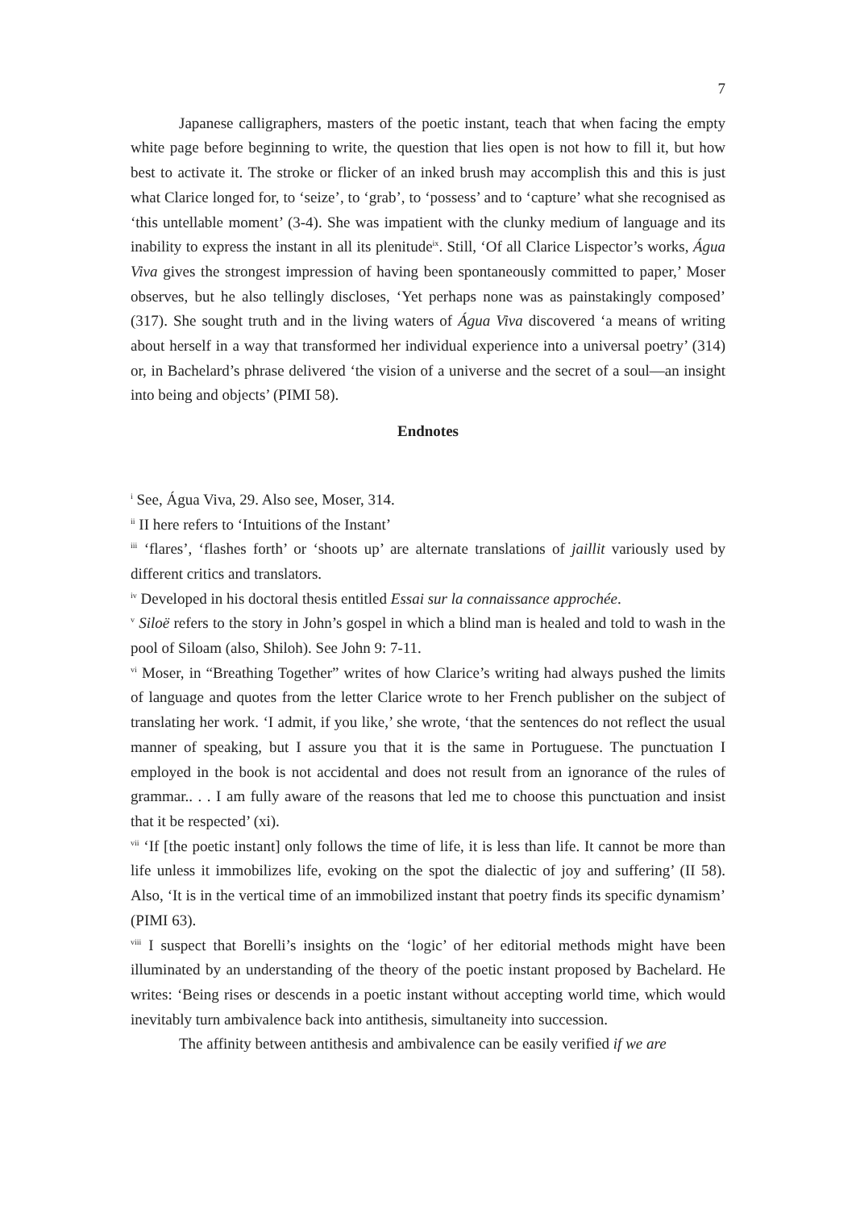7
Japanese calligraphers, masters of the poetic instant, teach that when facing the empty white page before beginning to write, the question that lies open is not how to fill it, but how best to activate it. The stroke or flicker of an inked brush may accomplish this and this is just what Clarice longed for, to ‘seize’, to ‘grab’, to ‘possess’ and to ‘capture’ what she recognised as ‘this untellable moment’ (3-4). She was impatient with the clunky medium of language and its inability to express the instant in all its plenitude<sup>ix</sup>. Still, ‘Of all Clarice Lispector’s works, Água Viva gives the strongest impression of having been spontaneously committed to paper,’ Moser observes, but he also tellingly discloses, ‘Yet perhaps none was as painstakingly composed’ (317). She sought truth and in the living waters of Água Viva discovered ‘a means of writing about herself in a way that transformed her individual experience into a universal poetry’ (314) or, in Bachelard’s phrase delivered ‘the vision of a universe and the secret of a soul—an insight into being and objects’ (PIMI 58).
Endnotes
<sup>i</sup> See, Água Viva, 29. Also see, Moser, 314.
<sup>ii</sup> II here refers to ‘Intuitions of the Instant’
<sup>iii</sup> ‘flares’, ‘flashes forth’ or ‘shoots up’ are alternate translations of jaillit variously used by different critics and translators.
<sup>iv</sup> Developed in his doctoral thesis entitled Essai sur la connaissance approchée.
<sup>v</sup> Siloë refers to the story in John’s gospel in which a blind man is healed and told to wash in the pool of Siloam (also, Shiloh). See John 9: 7-11.
<sup>vi</sup> Moser, in “Breathing Together” writes of how Clarice’s writing had always pushed the limits of language and quotes from the letter Clarice wrote to her French publisher on the subject of translating her work. ‘I admit, if you like,’ she wrote, ‘that the sentences do not reflect the usual manner of speaking, but I assure you that it is the same in Portuguese. The punctuation I employed in the book is not accidental and does not result from an ignorance of the rules of grammar.. . . I am fully aware of the reasons that led me to choose this punctuation and insist that it be respected’ (xi).
<sup>vii</sup> ‘If [the poetic instant] only follows the time of life, it is less than life. It cannot be more than life unless it immobilizes life, evoking on the spot the dialectic of joy and suffering’ (II 58). Also, ‘It is in the vertical time of an immobilized instant that poetry finds its specific dynamism’ (PIMI 63).
<sup>viii</sup> I suspect that Borelli’s insights on the ‘logic’ of her editorial methods might have been illuminated by an understanding of the theory of the poetic instant proposed by Bachelard. He writes: ‘Being rises or descends in a poetic instant without accepting world time, which would inevitably turn ambivalence back into antithesis, simultaneity into succession.
The affinity between antithesis and ambivalence can be easily verified if we are